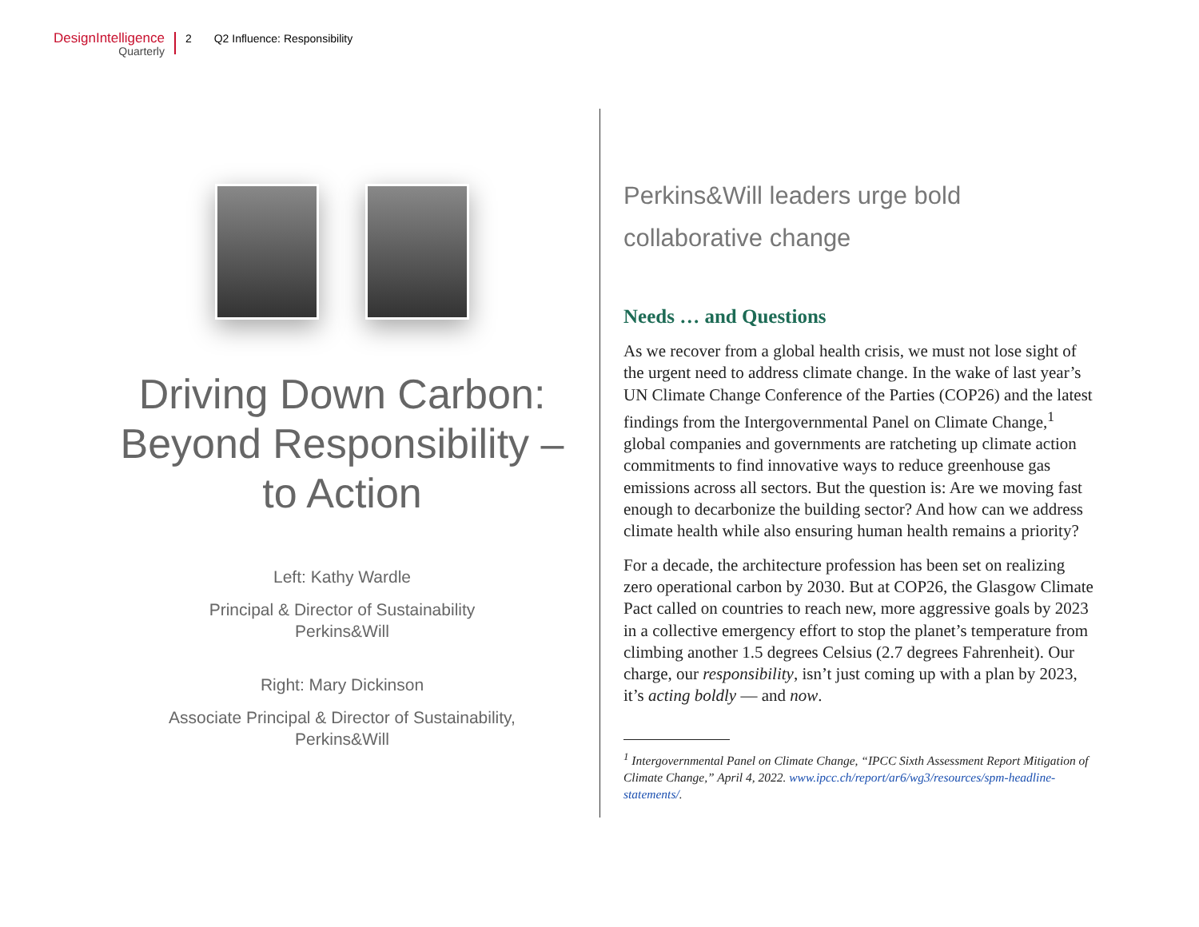DesignIntelligence
Quarterly
2 Q2 Influence: Responsibility
Driving Down Carbon: Beyond Responsibility – to Action
Left: Kathy Wardle
Principal & Director of Sustainability
Perkins&Will
Right: Mary Dickinson
Associate Principal & Director of Sustainability,
Perkins&Will
Perkins&Will leaders urge bold collaborative change
Needs … and Questions
As we recover from a global health crisis, we must not lose sight of the urgent need to address climate change. In the wake of last year’s UN Climate Change Conference of the Parties (COP26) and the latest findings from the Intergovernmental Panel on Climate Change,<sup>1</sup> global companies and governments are ratcheting up climate action commitments to find innovative ways to reduce greenhouse gas emissions across all sectors. But the question is: Are we moving fast enough to decarbonize the building sector? And how can we address climate health while also ensuring human health remains a priority?
For a decade, the architecture profession has been set on realizing zero operational carbon by 2030. But at COP26, the Glasgow Climate Pact called on countries to reach new, more aggressive goals by 2023 in a collective emergency effort to stop the planet’s temperature from climbing another 1.5 degrees Celsius (2.7 degrees Fahrenheit). Our charge, our responsibility, isn’t just coming up with a plan by 2023, it’s acting boldly — and now.
<sup>1</sup> Intergovernmental Panel on Climate Change, “IPCC Sixth Assessment Report Mitigation of Climate Change,” April 4, 2022. www.ipcc.ch/report/ar6/wg3/resources/spm-headline-statements/.